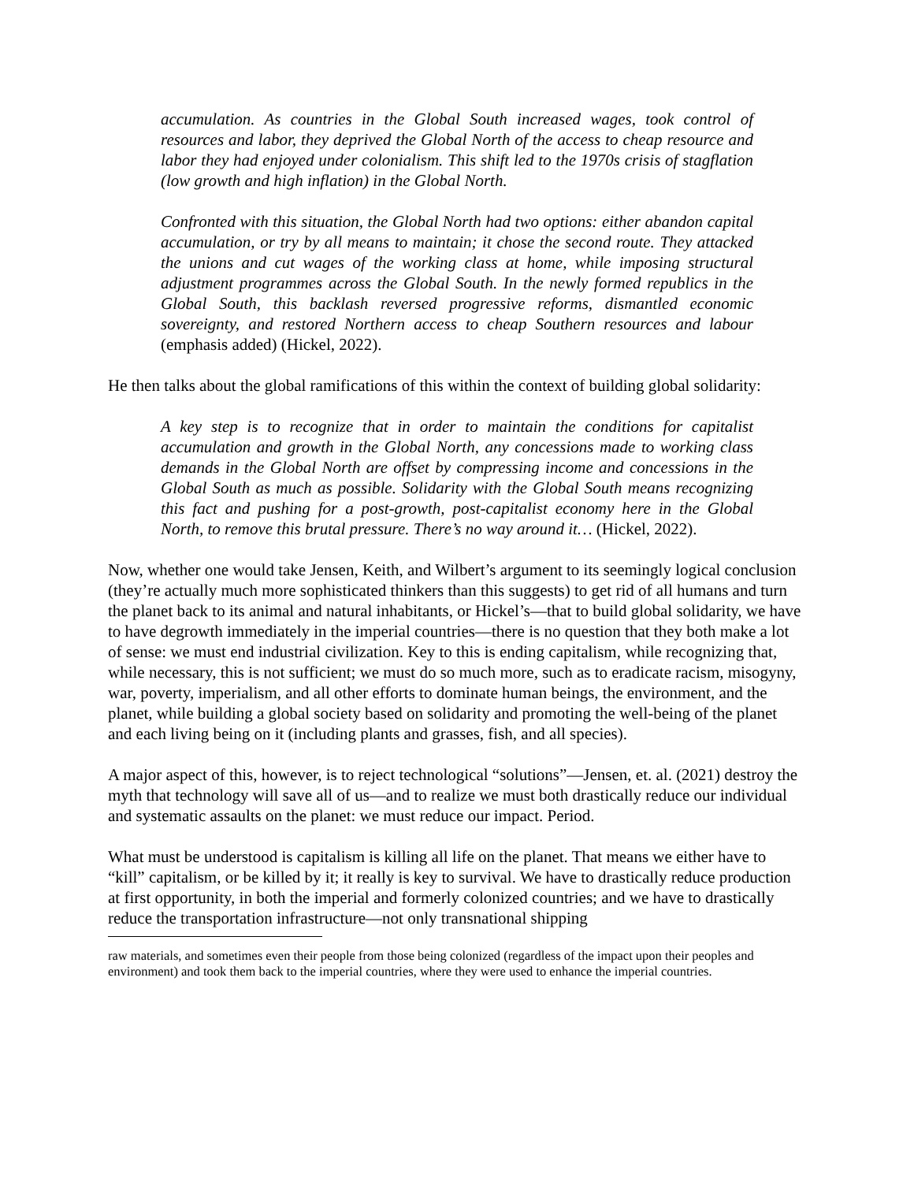accumulation. As countries in the Global South increased wages, took control of resources and labor, they deprived the Global North of the access to cheap resource and labor they had enjoyed under colonialism. This shift led to the 1970s crisis of stagflation (low growth and high inflation) in the Global North.
Confronted with this situation, the Global North had two options: either abandon capital accumulation, or try by all means to maintain; it chose the second route. They attacked the unions and cut wages of the working class at home, while imposing structural adjustment programmes across the Global South. In the newly formed republics in the Global South, this backlash reversed progressive reforms, dismantled economic sovereignty, and restored Northern access to cheap Southern resources and labour (emphasis added) (Hickel, 2022).
He then talks about the global ramifications of this within the context of building global solidarity:
A key step is to recognize that in order to maintain the conditions for capitalist accumulation and growth in the Global North, any concessions made to working class demands in the Global North are offset by compressing income and concessions in the Global South as much as possible. Solidarity with the Global South means recognizing this fact and pushing for a post-growth, post-capitalist economy here in the Global North, to remove this brutal pressure. There’s no way around it… (Hickel, 2022).
Now, whether one would take Jensen, Keith, and Wilbert’s argument to its seemingly logical conclusion (they’re actually much more sophisticated thinkers than this suggests) to get rid of all humans and turn the planet back to its animal and natural inhabitants, or Hickel’s—that to build global solidarity, we have to have degrowth immediately in the imperial countries—there is no question that they both make a lot of sense: we must end industrial civilization. Key to this is ending capitalism, while recognizing that, while necessary, this is not sufficient; we must do so much more, such as to eradicate racism, misogyny, war, poverty, imperialism, and all other efforts to dominate human beings, the environment, and the planet, while building a global society based on solidarity and promoting the well-being of the planet and each living being on it (including plants and grasses, fish, and all species).
A major aspect of this, however, is to reject technological “solutions”—Jensen, et. al. (2021) destroy the myth that technology will save all of us—and to realize we must both drastically reduce our individual and systematic assaults on the planet: we must reduce our impact. Period.
What must be understood is capitalism is killing all life on the planet. That means we either have to “kill” capitalism, or be killed by it; it really is key to survival. We have to drastically reduce production at first opportunity, in both the imperial and formerly colonized countries; and we have to drastically reduce the transportation infrastructure—not only transnational shipping
raw materials, and sometimes even their people from those being colonized (regardless of the impact upon their peoples and environment) and took them back to the imperial countries, where they were used to enhance the imperial countries.